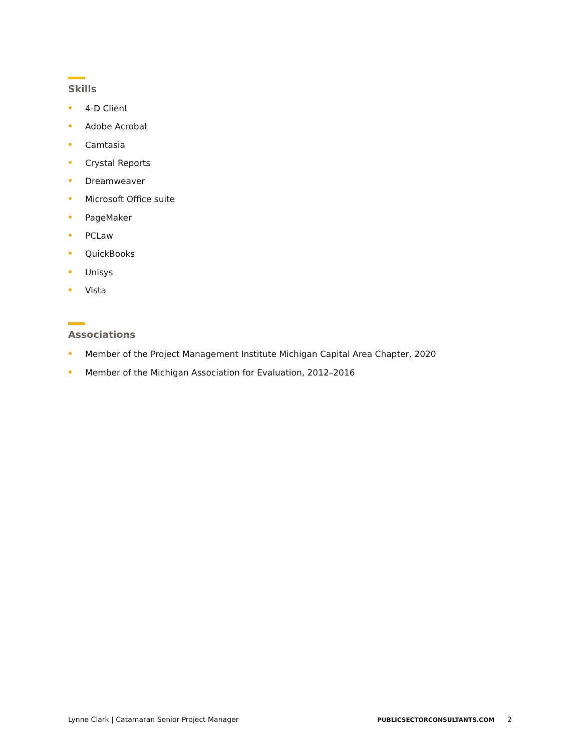Skills
4-D Client
Adobe Acrobat
Camtasia
Crystal Reports
Dreamweaver
Microsoft Office suite
PageMaker
PCLaw
QuickBooks
Unisys
Vista
Associations
Member of the Project Management Institute Michigan Capital Area Chapter, 2020
Member of the Michigan Association for Evaluation, 2012–2016
Lynne Clark | Catamaran Senior Project Manager PUBLICSECTORCONSULTANTS.COM 2